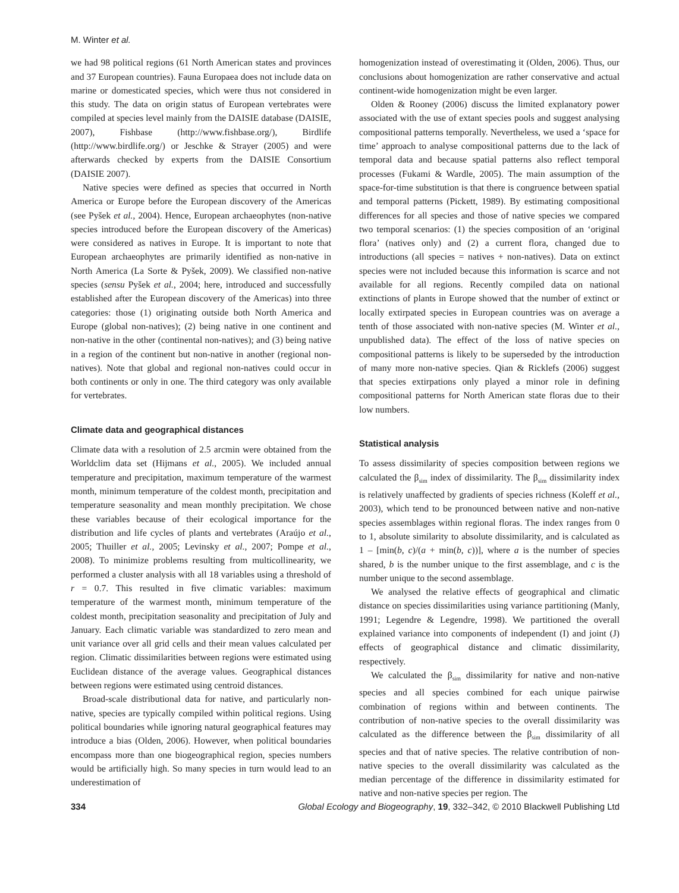M. Winter et al.
we had 98 political regions (61 North American states and provinces and 37 European countries). Fauna Europaea does not include data on marine or domesticated species, which were thus not considered in this study. The data on origin status of European vertebrates were compiled at species level mainly from the DAISIE database (DAISIE, 2007), Fishbase (http://www.fishbase.org/), Birdlife (http://www.birdlife.org/) or Jeschke & Strayer (2005) and were afterwards checked by experts from the DAISIE Consortium (DAISIE 2007).
Native species were defined as species that occurred in North America or Europe before the European discovery of the Americas (see Pyšek et al., 2004). Hence, European archaeophytes (non-native species introduced before the European discovery of the Americas) were considered as natives in Europe. It is important to note that European archaeophytes are primarily identified as non-native in North America (La Sorte & Pyšek, 2009). We classified non-native species (sensu Pyšek et al., 2004; here, introduced and successfully established after the European discovery of the Americas) into three categories: those (1) originating outside both North America and Europe (global non-natives); (2) being native in one continent and non-native in the other (continental non-natives); and (3) being native in a region of the continent but non-native in another (regional non-natives). Note that global and regional non-natives could occur in both continents or only in one. The third category was only available for vertebrates.
Climate data and geographical distances
Climate data with a resolution of 2.5 arcmin were obtained from the Worldclim data set (Hijmans et al., 2005). We included annual temperature and precipitation, maximum temperature of the warmest month, minimum temperature of the coldest month, precipitation and temperature seasonality and mean monthly precipitation. We chose these variables because of their ecological importance for the distribution and life cycles of plants and vertebrates (Araújo et al., 2005; Thuiller et al., 2005; Levinsky et al., 2007; Pompe et al., 2008). To minimize problems resulting from multicollinearity, we performed a cluster analysis with all 18 variables using a threshold of r = 0.7. This resulted in five climatic variables: maximum temperature of the warmest month, minimum temperature of the coldest month, precipitation seasonality and precipitation of July and January. Each climatic variable was standardized to zero mean and unit variance over all grid cells and their mean values calculated per region. Climatic dissimilarities between regions were estimated using Euclidean distance of the average values. Geographical distances between regions were estimated using centroid distances.
Broad-scale distributional data for native, and particularly non-native, species are typically compiled within political regions. Using political boundaries while ignoring natural geographical features may introduce a bias (Olden, 2006). However, when political boundaries encompass more than one biogeographical region, species numbers would be artificially high. So many species in turn would lead to an underestimation of
homogenization instead of overestimating it (Olden, 2006). Thus, our conclusions about homogenization are rather conservative and actual continent-wide homogenization might be even larger.
Olden & Rooney (2006) discuss the limited explanatory power associated with the use of extant species pools and suggest analysing compositional patterns temporally. Nevertheless, we used a ‘space for time’ approach to analyse compositional patterns due to the lack of temporal data and because spatial patterns also reflect temporal processes (Fukami & Wardle, 2005). The main assumption of the space-for-time substitution is that there is congruence between spatial and temporal patterns (Pickett, 1989). By estimating compositional differences for all species and those of native species we compared two temporal scenarios: (1) the species composition of an ‘original flora’ (natives only) and (2) a current flora, changed due to introductions (all species = natives + non-natives). Data on extinct species were not included because this information is scarce and not available for all regions. Recently compiled data on national extinctions of plants in Europe showed that the number of extinct or locally extirpated species in European countries was on average a tenth of those associated with non-native species (M. Winter et al., unpublished data). The effect of the loss of native species on compositional patterns is likely to be superseded by the introduction of many more non-native species. Qian & Ricklefs (2006) suggest that species extirpations only played a minor role in defining compositional patterns for North American state floras due to their low numbers.
Statistical analysis
To assess dissimilarity of species composition between regions we calculated the β<sub>sim</sub> index of dissimilarity. The β<sub>sim</sub> dissimilarity index is relatively unaffected by gradients of species richness (Koleff et al., 2003), which tend to be pronounced between native and non-native species assemblages within regional floras. The index ranges from 0 to 1, absolute similarity to absolute dissimilarity, and is calculated as 1 – [min(b, c)/(a + min(b, c))], where a is the number of species shared, b is the number unique to the first assemblage, and c is the number unique to the second assemblage.
We analysed the relative effects of geographical and climatic distance on species dissimilarities using variance partitioning (Manly, 1991; Legendre & Legendre, 1998). We partitioned the overall explained variance into components of independent (I) and joint (J) effects of geographical distance and climatic dissimilarity, respectively.
We calculated the β<sub>sim</sub> dissimilarity for native and non-native species and all species combined for each unique pairwise combination of regions within and between continents. The contribution of non-native species to the overall dissimilarity was calculated as the difference between the β<sub>sim</sub> dissimilarity of all species and that of native species. The relative contribution of non-native species to the overall dissimilarity was calculated as the median percentage of the difference in dissimilarity estimated for native and non-native species per region. The
334 Global Ecology and Biogeography, 19, 332–342, © 2010 Blackwell Publishing Ltd